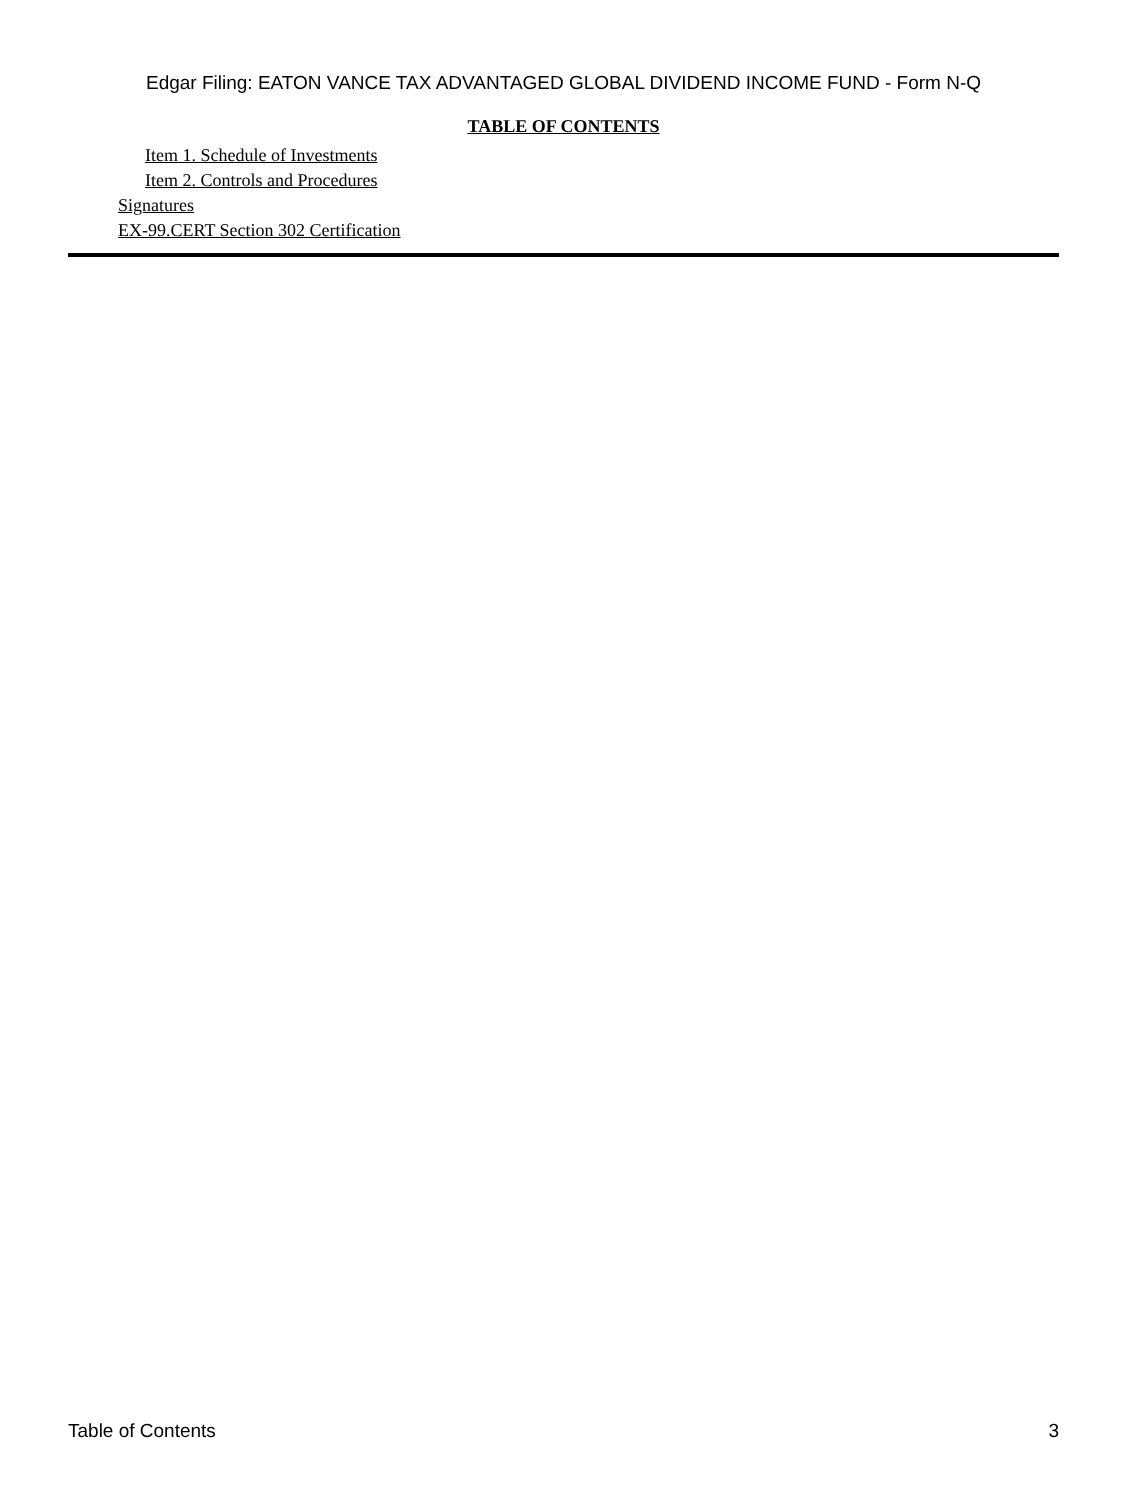Edgar Filing: EATON VANCE TAX ADVANTAGED GLOBAL DIVIDEND INCOME FUND - Form N-Q
TABLE OF CONTENTS
Item 1. Schedule of Investments
Item 2. Controls and Procedures
Signatures
EX-99.CERT Section 302 Certification
Table of Contents 3